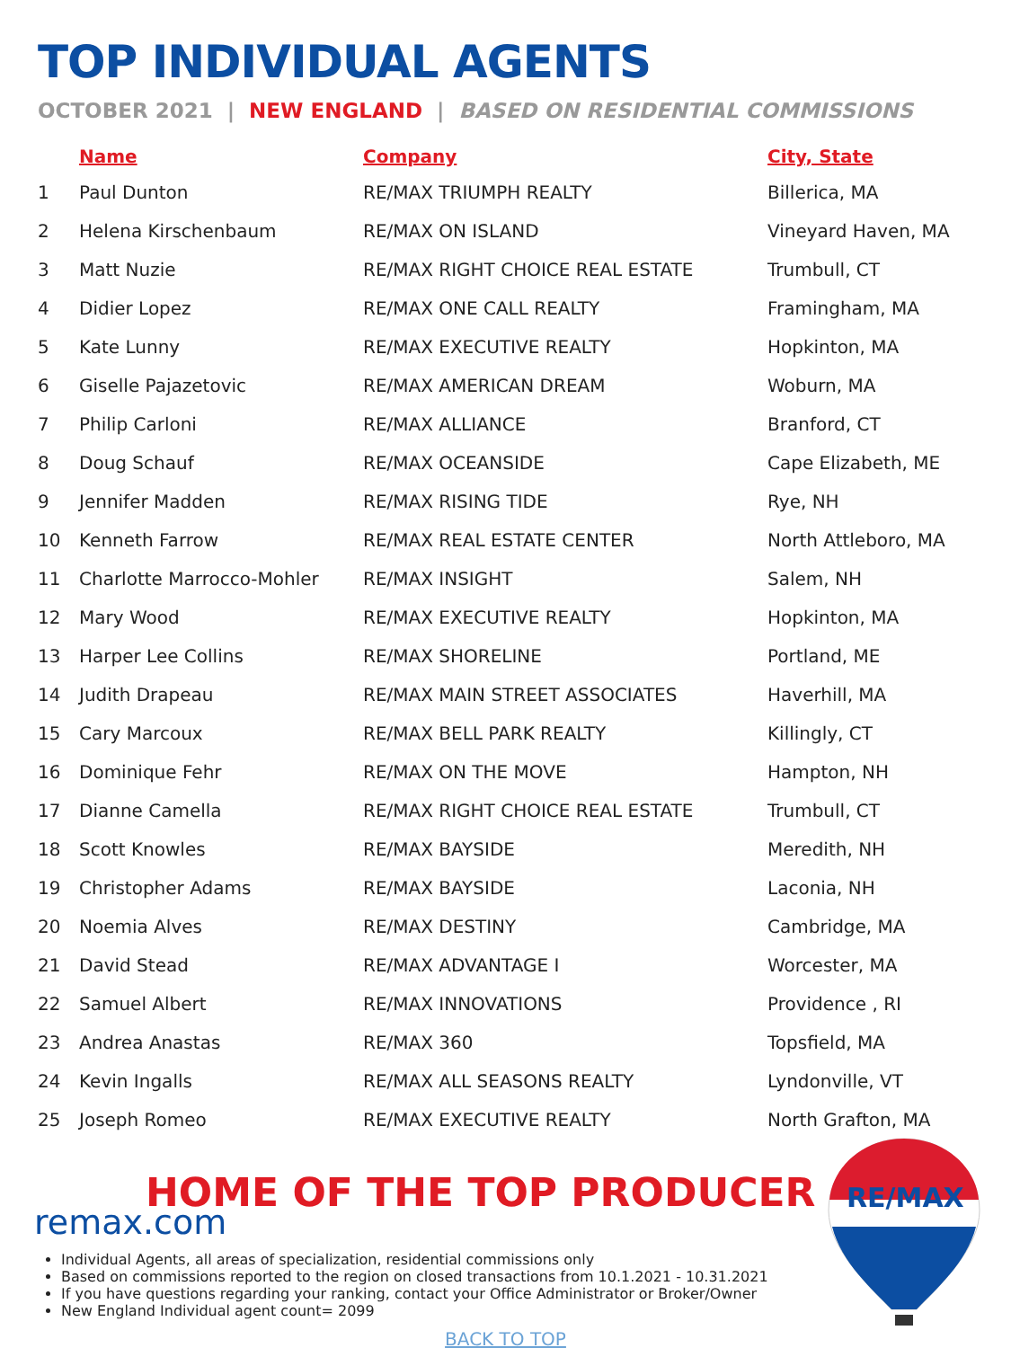TOP INDIVIDUAL AGENTS
OCTOBER 2021 | NEW ENGLAND | BASED ON RESIDENTIAL COMMISSIONS
| | Name | Company | City, State |
| --- | --- | --- | --- |
| 1 | Paul Dunton | RE/MAX TRIUMPH REALTY | Billerica, MA |
| 2 | Helena Kirschenbaum | RE/MAX ON ISLAND | Vineyard Haven, MA |
| 3 | Matt Nuzie | RE/MAX RIGHT CHOICE REAL ESTATE | Trumbull, CT |
| 4 | Didier Lopez | RE/MAX ONE CALL REALTY | Framingham, MA |
| 5 | Kate Lunny | RE/MAX EXECUTIVE REALTY | Hopkinton, MA |
| 6 | Giselle Pajazetovic | RE/MAX AMERICAN DREAM | Woburn, MA |
| 7 | Philip Carloni | RE/MAX ALLIANCE | Branford, CT |
| 8 | Doug Schauf | RE/MAX OCEANSIDE | Cape Elizabeth, ME |
| 9 | Jennifer Madden | RE/MAX RISING TIDE | Rye, NH |
| 10 | Kenneth Farrow | RE/MAX REAL ESTATE CENTER | North Attleboro, MA |
| 11 | Charlotte Marrocco-Mohler | RE/MAX INSIGHT | Salem, NH |
| 12 | Mary Wood | RE/MAX EXECUTIVE REALTY | Hopkinton, MA |
| 13 | Harper Lee Collins | RE/MAX SHORELINE | Portland, ME |
| 14 | Judith Drapeau | RE/MAX MAIN STREET ASSOCIATES | Haverhill, MA |
| 15 | Cary Marcoux | RE/MAX BELL PARK REALTY | Killingly, CT |
| 16 | Dominique Fehr | RE/MAX ON THE MOVE | Hampton, NH |
| 17 | Dianne Camella | RE/MAX RIGHT CHOICE REAL ESTATE | Trumbull, CT |
| 18 | Scott Knowles | RE/MAX BAYSIDE | Meredith, NH |
| 19 | Christopher Adams | RE/MAX BAYSIDE | Laconia, NH |
| 20 | Noemia Alves | RE/MAX DESTINY | Cambridge, MA |
| 21 | David Stead | RE/MAX ADVANTAGE I | Worcester, MA |
| 22 | Samuel Albert | RE/MAX INNOVATIONS | Providence , RI |
| 23 | Andrea Anastas | RE/MAX 360 | Topsfield, MA |
| 24 | Kevin Ingalls | RE/MAX ALL SEASONS REALTY | Lyndonville, VT |
| 25 | Joseph Romeo | RE/MAX EXECUTIVE REALTY | North Grafton, MA |
HOME OF THE TOP PRODUCER
remax.com
Individual Agents, all areas of specialization, residential commissions only
Based on commissions reported to the region on closed transactions from 10.1.2021 - 10.31.2021
If you have questions regarding your ranking, contact your Office Administrator or Broker/Owner
New England Individual agent count= 2099
BACK TO TOP
RE/MAX